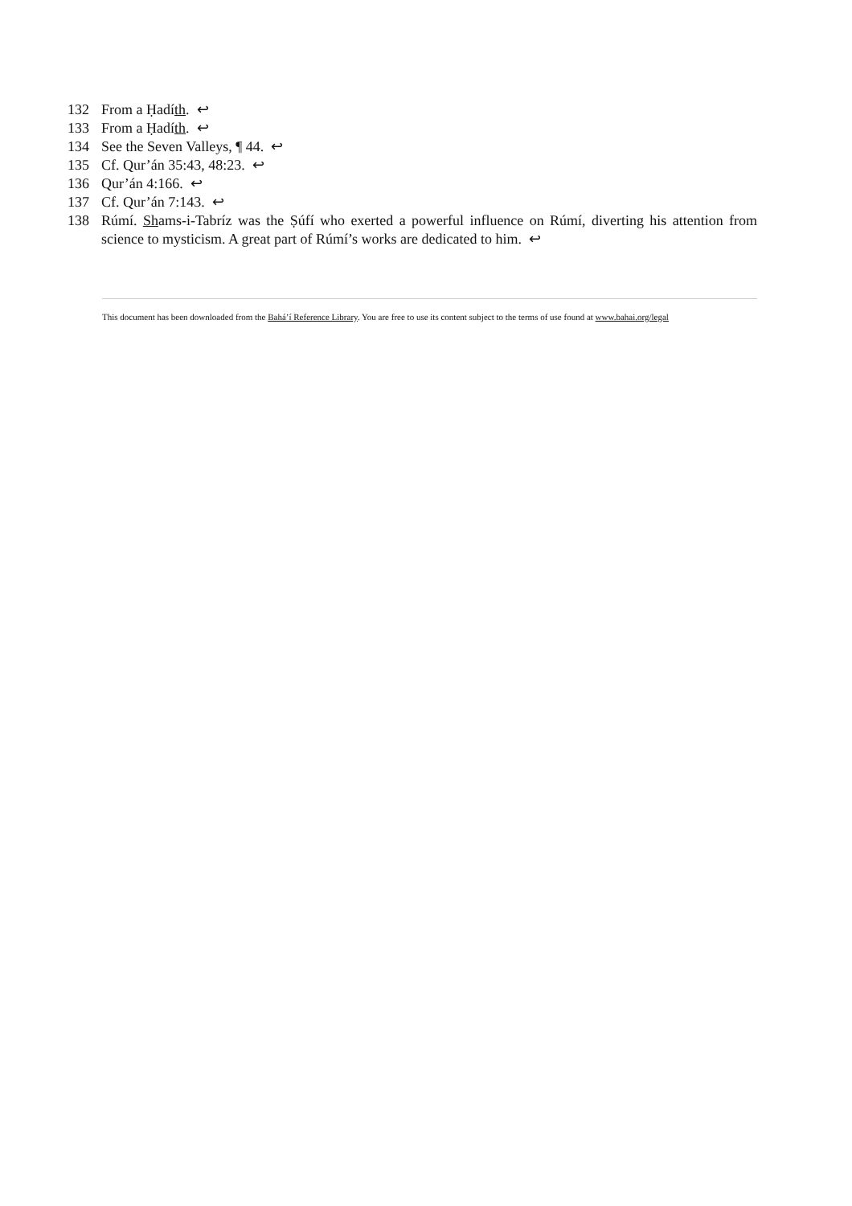132 From a Ḥadíth. ↩
133 From a Ḥadíth. ↩
134 See the Seven Valleys, ¶ 44. ↩
135 Cf. Qur’án 35:43, 48:23. ↩
136 Qur’án 4:166. ↩
137 Cf. Qur’án 7:143. ↩
138 Rúmí. Shams-i-Tabríz was the Ṣúfí who exerted a powerful influence on Rúmí, diverting his attention from science to mysticism. A great part of Rúmí’s works are dedicated to him. ↩
This document has been downloaded from the Bahá’í Reference Library. You are free to use its content subject to the terms of use found at www.bahai.org/legal